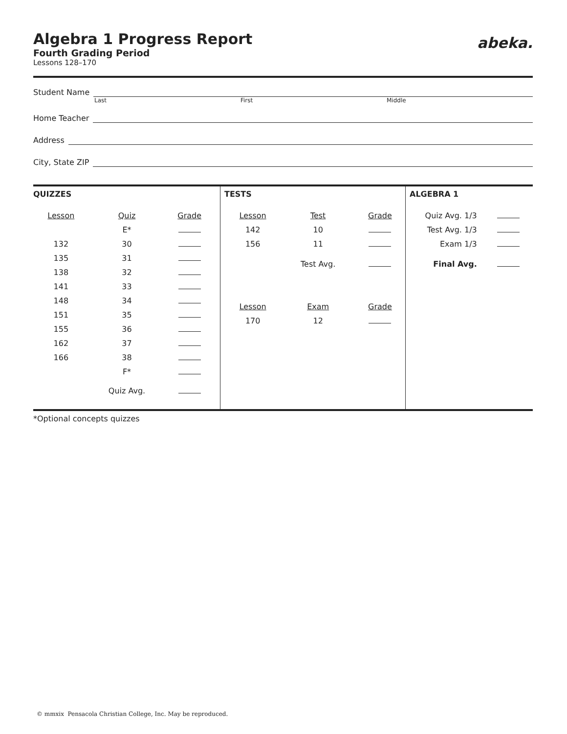abeka.
Algebra 1 Progress Report
Fourth Grading Period
Lessons 128–170
Student Name
Last First Middle
Home Teacher
Address
City, State ZIP
QUIZZES
| Lesson | Quiz | Grade |
| --- | --- | --- |
| | E* | |
| 132 | 30 | |
| 135 | 31 | |
| 138 | 32 | |
| 141 | 33 | |
| 148 | 34 | |
| 151 | 35 | |
| 155 | 36 | |
| 162 | 37 | |
| 166 | 38 | |
| | F* | |
| | Quiz Avg. | |
TESTS
| Lesson | Test | Grade |
| --- | --- | --- |
| 142 | 10 | |
| 156 | 11 | |
| | Test Avg. | |
| Lesson | Exam | Grade |
| 170 | 12 | |
ALGEBRA 1
| Quiz Avg. 1/3 | |
| Test Avg. 1/3 | |
| Exam 1/3 | |
| Final Avg. | |
*Optional concepts quizzes
© mmxix Pensacola Christian College, Inc. May be reproduced.